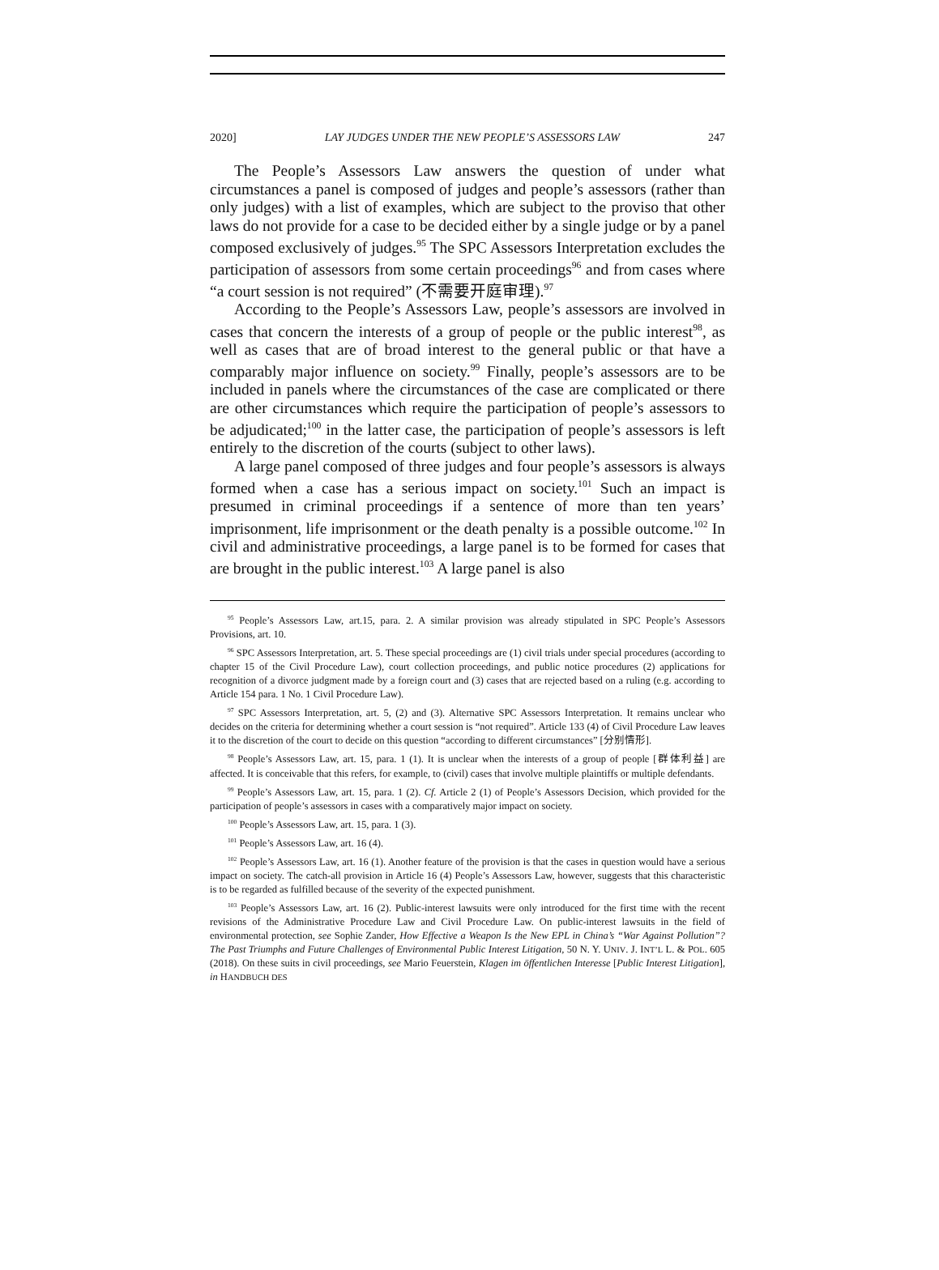2020] LAY JUDGES UNDER THE NEW PEOPLE’S ASSESSORS LAW 247
The People’s Assessors Law answers the question of under what circumstances a panel is composed of judges and people’s assessors (rather than only judges) with a list of examples, which are subject to the proviso that other laws do not provide for a case to be decided either by a single judge or by a panel composed exclusively of judges.<sup>95</sup> The SPC Assessors Interpretation excludes the participation of assessors from some certain proceedings<sup>96</sup> and from cases where “a court session is not required” (不需要开庭审理).<sup>97</sup>
According to the People’s Assessors Law, people’s assessors are involved in cases that concern the interests of a group of people or the public interest<sup>98</sup>, as well as cases that are of broad interest to the general public or that have a comparably major influence on society.<sup>99</sup> Finally, people’s assessors are to be included in panels where the circumstances of the case are complicated or there are other circumstances which require the participation of people’s assessors to be adjudicated;<sup>100</sup> in the latter case, the participation of people’s assessors is left entirely to the discretion of the courts (subject to other laws).
A large panel composed of three judges and four people’s assessors is always formed when a case has a serious impact on society.<sup>101</sup> Such an impact is presumed in criminal proceedings if a sentence of more than ten years’ imprisonment, life imprisonment or the death penalty is a possible outcome.<sup>102</sup> In civil and administrative proceedings, a large panel is to be formed for cases that are brought in the public interest.<sup>103</sup> A large panel is also
<sup>95</sup> People’s Assessors Law, art.15, para. 2. A similar provision was already stipulated in SPC People’s Assessors Provisions, art. 10.
<sup>96</sup> SPC Assessors Interpretation, art. 5. These special proceedings are (1) civil trials under special procedures (according to chapter 15 of the Civil Procedure Law), court collection proceedings, and public notice procedures (2) applications for recognition of a divorce judgment made by a foreign court and (3) cases that are rejected based on a ruling (e.g. according to Article 154 para. 1 No. 1 Civil Procedure Law).
<sup>97</sup> SPC Assessors Interpretation, art. 5, (2) and (3). Alternative SPC Assessors Interpretation. It remains unclear who decides on the criteria for determining whether a court session is “not required”. Article 133 (4) of Civil Procedure Law leaves it to the discretion of the court to decide on this question “according to different circumstances” [分别情形].
<sup>98</sup> People’s Assessors Law, art. 15, para. 1 (1). It is unclear when the interests of a group of people [群体利益] are affected. It is conceivable that this refers, for example, to (civil) cases that involve multiple plaintiffs or multiple defendants.
<sup>99</sup> People’s Assessors Law, art. 15, para. 1 (2). Cf. Article 2 (1) of People’s Assessors Decision, which provided for the participation of people’s assessors in cases with a comparatively major impact on society.
<sup>100</sup> People’s Assessors Law, art. 15, para. 1 (3).
<sup>101</sup> People’s Assessors Law, art. 16 (4).
<sup>102</sup> People’s Assessors Law, art. 16 (1). Another feature of the provision is that the cases in question would have a serious impact on society. The catch-all provision in Article 16 (4) People’s Assessors Law, however, suggests that this characteristic is to be regarded as fulfilled because of the severity of the expected punishment.
<sup>103</sup> People’s Assessors Law, art. 16 (2). Public-interest lawsuits were only introduced for the first time with the recent revisions of the Administrative Procedure Law and Civil Procedure Law. On public-interest lawsuits in the field of environmental protection, see Sophie Zander, How Effective a Weapon Is the New EPL in China’s “War Against Pollution”? The Past Triumphs and Future Challenges of Environmental Public Interest Litigation, 50 N. Y. UNIV. J. INT’L L. & POL. 605 (2018). On these suits in civil proceedings, see Mario Feuerstein, Klagen im öffentlichen Interesse [Public Interest Litigation], in HANDBUCH DES